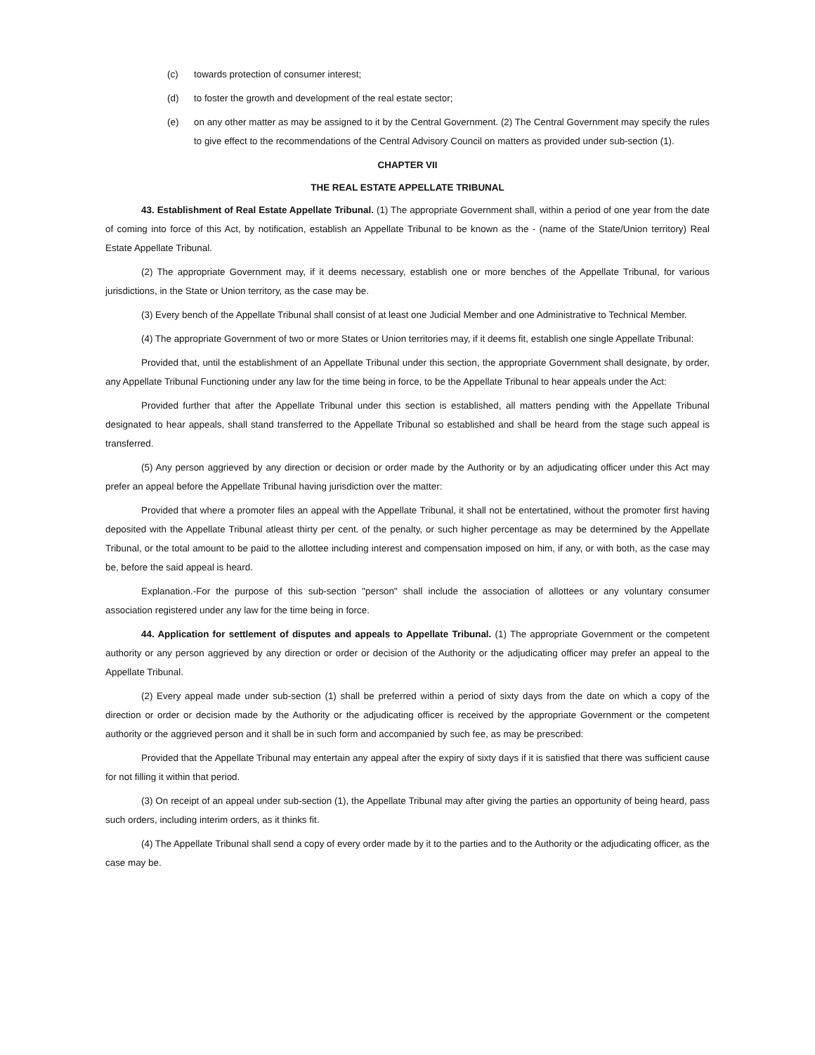(c) towards protection of consumer interest;
(d) to foster the growth and development of the real estate sector;
(e) on any other matter as may be assigned to it by the Central Government. (2) The Central Government may specify the rules to give effect to the recommendations of the Central Advisory Council on matters as provided under sub-section (1).
CHAPTER VII
THE REAL ESTATE APPELLATE TRIBUNAL
43. Establishment of Real Estate Appellate Tribunal. (1) The appropriate Government shall, within a period of one year from the date of coming into force of this Act, by notification, establish an Appellate Tribunal to be known as the - (name of the State/Union territory) Real Estate Appellate Tribunal.
(2) The appropriate Government may, if it deems necessary, establish one or more benches of the Appellate Tribunal, for various jurisdictions, in the State or Union territory, as the case may be.
(3) Every bench of the Appellate Tribunal shall consist of at least one Judicial Member and one Administrative to Technical Member.
(4) The appropriate Government of two or more States or Union territories may, if it deems fit, establish one single Appellate Tribunal:
Provided that, until the establishment of an Appellate Tribunal under this section, the appropriate Government shall designate, by order, any Appellate Tribunal Functioning under any law for the time being in force, to be the Appellate Tribunal to hear appeals under the Act:
Provided further that after the Appellate Tribunal under this section is established, all matters pending with the Appellate Tribunal designated to hear appeals, shall stand transferred to the Appellate Tribunal so established and shall be heard from the stage such appeal is transferred.
(5) Any person aggrieved by any direction or decision or order made by the Authority or by an adjudicating officer under this Act may prefer an appeal before the Appellate Tribunal having jurisdiction over the matter:
Provided that where a promoter files an appeal with the Appellate Tribunal, it shall not be entertatined, without the promoter first having deposited with the Appellate Tribunal atleast thirty per cent. of the penalty, or such higher percentage as may be determined by the Appellate Tribunal, or the total amount to be paid to the allottee including interest and compensation imposed on him, if any, or with both, as the case may be, before the said appeal is heard.
Explanation.-For the purpose of this sub-section "person" shall include the association of allottees or any voluntary consumer association registered under any law for the time being in force.
44. Application for settlement of disputes and appeals to Appellate Tribunal. (1) The appropriate Government or the competent authority or any person aggrieved by any direction or order or decision of the Authority or the adjudicating officer may prefer an appeal to the Appellate Tribunal.
(2) Every appeal made under sub-section (1) shall be preferred within a period of sixty days from the date on which a copy of the direction or order or decision made by the Authority or the adjudicating officer is received by the appropriate Government or the competent authority or the aggrieved person and it shall be in such form and accompanied by such fee, as may be prescribed:
Provided that the Appellate Tribunal may entertain any appeal after the expiry of sixty days if it is satisfied that there was sufficient cause for not filling it within that period.
(3) On receipt of an appeal under sub-section (1), the Appellate Tribunal may after giving the parties an opportunity of being heard, pass such orders, including interim orders, as it thinks fit.
(4) The Appellate Tribunal shall send a copy of every order made by it to the parties and to the Authority or the adjudicating officer, as the case may be.